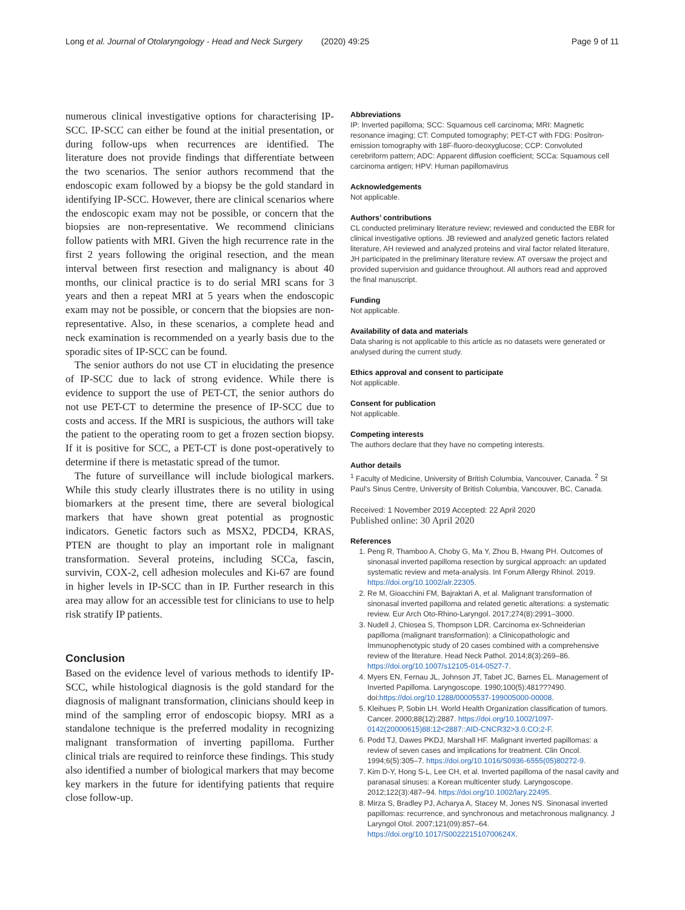Long et al. Journal of Otolaryngology - Head and Neck Surgery (2020) 49:25 Page 9 of 11
numerous clinical investigative options for characterising IP-SCC. IP-SCC can either be found at the initial presentation, or during follow-ups when recurrences are identified. The literature does not provide findings that differentiate between the two scenarios. The senior authors recommend that the endoscopic exam followed by a biopsy be the gold standard in identifying IP-SCC. However, there are clinical scenarios where the endoscopic exam may not be possible, or concern that the biopsies are non-representative. We recommend clinicians follow patients with MRI. Given the high recurrence rate in the first 2 years following the original resection, and the mean interval between first resection and malignancy is about 40 months, our clinical practice is to do serial MRI scans for 3 years and then a repeat MRI at 5 years when the endoscopic exam may not be possible, or concern that the biopsies are non-representative. Also, in these scenarios, a complete head and neck examination is recommended on a yearly basis due to the sporadic sites of IP-SCC can be found.
The senior authors do not use CT in elucidating the presence of IP-SCC due to lack of strong evidence. While there is evidence to support the use of PET-CT, the senior authors do not use PET-CT to determine the presence of IP-SCC due to costs and access. If the MRI is suspicious, the authors will take the patient to the operating room to get a frozen section biopsy. If it is positive for SCC, a PET-CT is done post-operatively to determine if there is metastatic spread of the tumor.
The future of surveillance will include biological markers. While this study clearly illustrates there is no utility in using biomarkers at the present time, there are several biological markers that have shown great potential as prognostic indicators. Genetic factors such as MSX2, PDCD4, KRAS, PTEN are thought to play an important role in malignant transformation. Several proteins, including SCCa, fascin, survivin, COX-2, cell adhesion molecules and Ki-67 are found in higher levels in IP-SCC than in IP. Further research in this area may allow for an accessible test for clinicians to use to help risk stratify IP patients.
Conclusion
Based on the evidence level of various methods to identify IP-SCC, while histological diagnosis is the gold standard for the diagnosis of malignant transformation, clinicians should keep in mind of the sampling error of endoscopic biopsy. MRI as a standalone technique is the preferred modality in recognizing malignant transformation of inverting papilloma. Further clinical trials are required to reinforce these findings. This study also identified a number of biological markers that may become key markers in the future for identifying patients that require close follow-up.
Abbreviations
IP: Inverted papilloma; SCC: Squamous cell carcinoma; MRI: Magnetic resonance imaging; CT: Computed tomography; PET-CT with FDG: Positron-emission tomography with 18F-fluoro-deoxyglucose; CCP: Convoluted cerebriform pattern; ADC: Apparent diffusion coefficient; SCCa: Squamous cell carcinoma antigen; HPV: Human papillomavirus
Acknowledgements
Not applicable.
Authors’ contributions
CL conducted preliminary literature review; reviewed and conducted the EBR for clinical investigative options. JB reviewed and analyzed genetic factors related literature, AH reviewed and analyzed proteins and viral factor related literature, JH participated in the preliminary literature review. AT oversaw the project and provided supervision and guidance throughout. All authors read and approved the final manuscript.
Funding
Not applicable.
Availability of data and materials
Data sharing is not applicable to this article as no datasets were generated or analysed during the current study.
Ethics approval and consent to participate
Not applicable.
Consent for publication
Not applicable.
Competing interests
The authors declare that they have no competing interests.
Author details
<sup>1</sup> Faculty of Medicine, University of British Columbia, Vancouver, Canada. <sup>2</sup> St Paul’s Sinus Centre, University of British Columbia, Vancouver, BC, Canada.
Received: 1 November 2019 Accepted: 22 April 2020
Published online: 30 April 2020
References
1. Peng R, Thamboo A, Choby G, Ma Y, Zhou B, Hwang PH. Outcomes of sinonasal inverted papilloma resection by surgical approach: an updated systematic review and meta-analysis. Int Forum Allergy Rhinol. 2019. https://doi.org/10.1002/alr.22305.
2. Re M, Gioacchini FM, Bajraktari A, et al. Malignant transformation of sinonasal inverted papilloma and related genetic alterations: a systematic review. Eur Arch Oto-Rhino-Laryngol. 2017;274(8):2991–3000.
3. Nudell J, Chiosea S, Thompson LDR. Carcinoma ex-Schneiderian papilloma (malignant transformation): a Clinicopathologic and Immunophenotypic study of 20 cases combined with a comprehensive review of the literature. Head Neck Pathol. 2014;8(3):269–86. https://doi.org/10.1007/s12105-014-0527-7.
4. Myers EN, Fernau JL, Johnson JT, Tabet JC, Barnes EL. Management of Inverted Papilloma. Laryngoscope. 1990;100(5):481???490. doi:https://doi.org/10.1288/00005537-199005000-00008.
5. Kleihues P, Sobin LH. World Health Organization classification of tumors. Cancer. 2000;88(12):2887. https://doi.org/10.1002/1097-0142(20000615)88:12<2887::AID-CNCR32>3.0.CO;2-F.
6. Podd TJ, Dawes PKDJ, Marshall HF. Malignant inverted papillomas: a review of seven cases and implications for treatment. Clin Oncol. 1994;6(5):305–7. https://doi.org/10.1016/S0936-6555(05)80272-9.
7. Kim D-Y, Hong S-L, Lee CH, et al. Inverted papilloma of the nasal cavity and paranasal sinuses: a Korean multicenter study. Laryngoscope. 2012;122(3):487–94. https://doi.org/10.1002/lary.22495.
8. Mirza S, Bradley PJ, Acharya A, Stacey M, Jones NS. Sinonasal inverted papillomas: recurrence, and synchronous and metachronous malignancy. J Laryngol Otol. 2007;121(09):857–64. https://doi.org/10.1017/S002221510700624X.